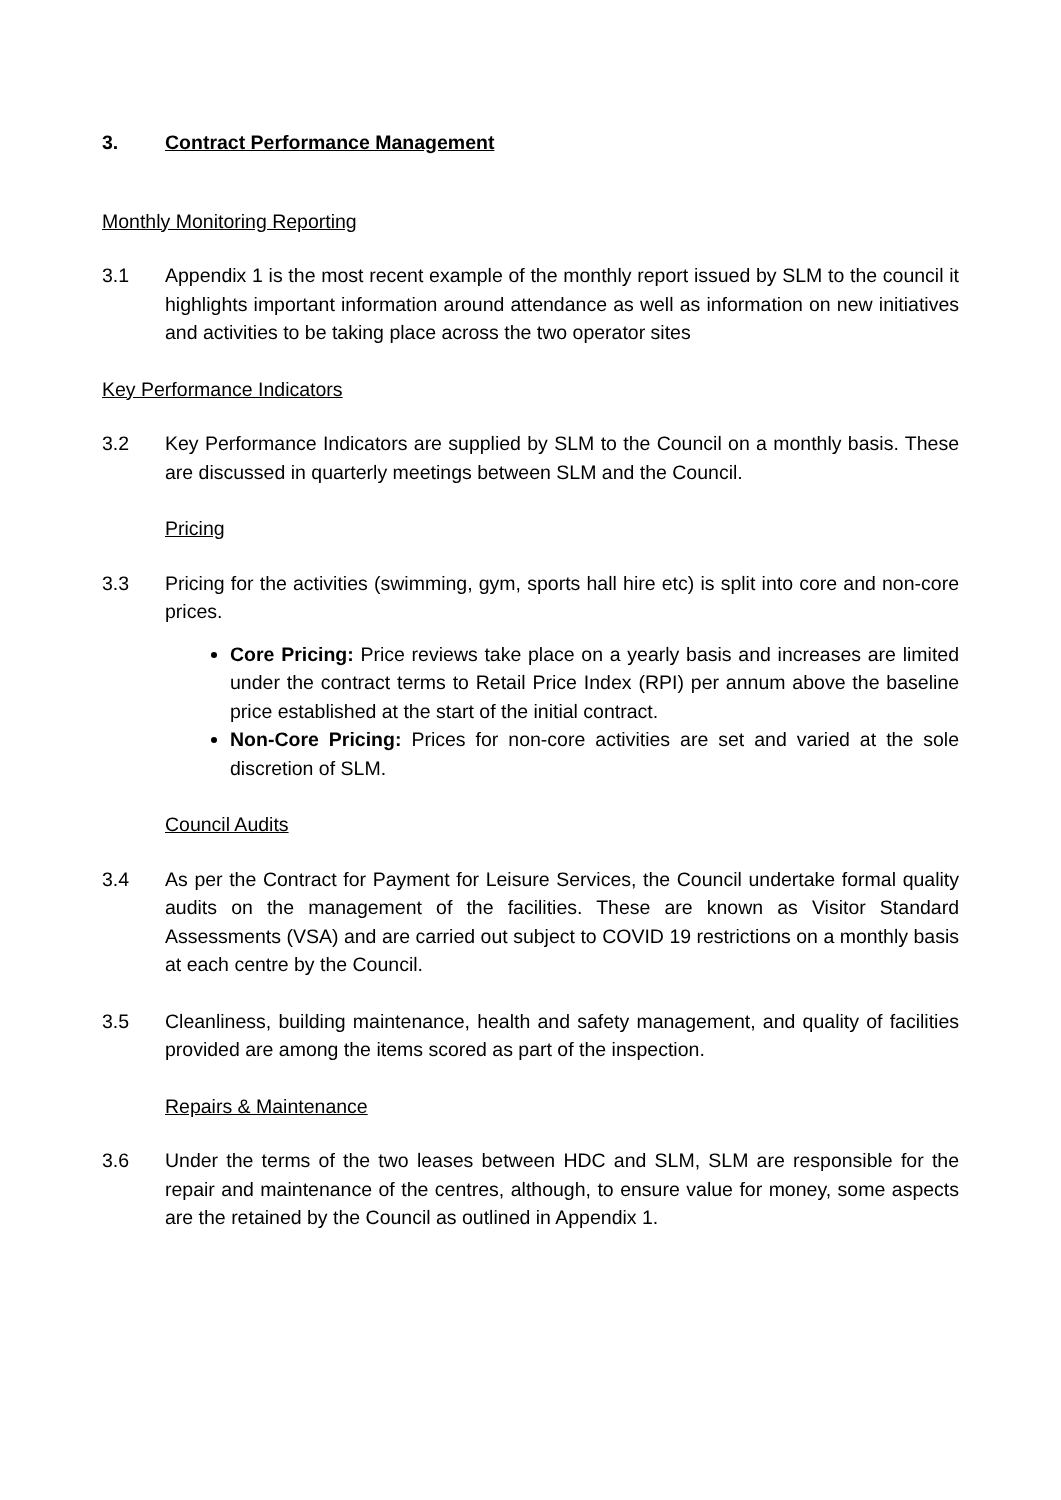3. Contract Performance Management
Monthly Monitoring Reporting
3.1 Appendix 1 is the most recent example of the monthly report issued by SLM to the council it highlights important information around attendance as well as information on new initiatives and activities to be taking place across the two operator sites
Key Performance Indicators
3.2 Key Performance Indicators are supplied by SLM to the Council on a monthly basis. These are discussed in quarterly meetings between SLM and the Council.
Pricing
3.3 Pricing for the activities (swimming, gym, sports hall hire etc) is split into core and non-core prices.
Core Pricing: Price reviews take place on a yearly basis and increases are limited under the contract terms to Retail Price Index (RPI) per annum above the baseline price established at the start of the initial contract.
Non-Core Pricing: Prices for non-core activities are set and varied at the sole discretion of SLM.
Council Audits
3.4 As per the Contract for Payment for Leisure Services, the Council undertake formal quality audits on the management of the facilities. These are known as Visitor Standard Assessments (VSA) and are carried out subject to COVID 19 restrictions on a monthly basis at each centre by the Council.
3.5 Cleanliness, building maintenance, health and safety management, and quality of facilities provided are among the items scored as part of the inspection.
Repairs & Maintenance
3.6 Under the terms of the two leases between HDC and SLM, SLM are responsible for the repair and maintenance of the centres, although, to ensure value for money, some aspects are the retained by the Council as outlined in Appendix 1.